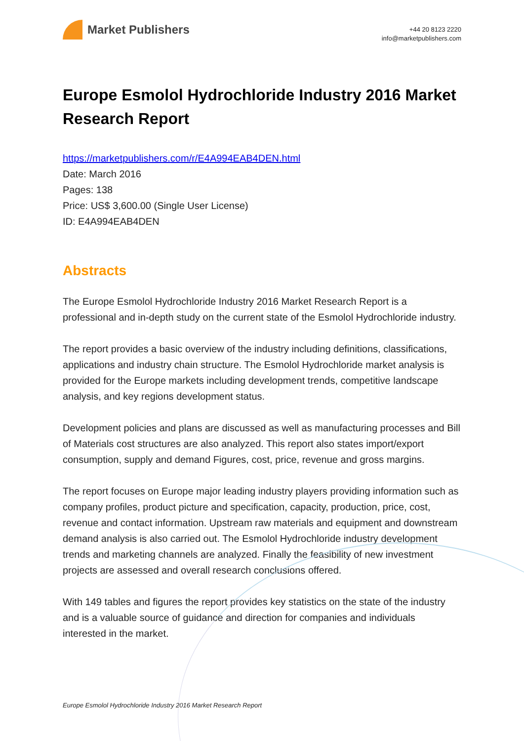Market Publishers
+44 20 8123 2220
info@marketpublishers.com
Europe Esmolol Hydrochloride Industry 2016 Market Research Report
https://marketpublishers.com/r/E4A994EAB4DEN.html
Date: March 2016
Pages: 138
Price: US$ 3,600.00 (Single User License)
ID: E4A994EAB4DEN
Abstracts
The Europe Esmolol Hydrochloride Industry 2016 Market Research Report is a professional and in-depth study on the current state of the Esmolol Hydrochloride industry.
The report provides a basic overview of the industry including definitions, classifications, applications and industry chain structure. The Esmolol Hydrochloride market analysis is provided for the Europe markets including development trends, competitive landscape analysis, and key regions development status.
Development policies and plans are discussed as well as manufacturing processes and Bill of Materials cost structures are also analyzed. This report also states import/export consumption, supply and demand Figures, cost, price, revenue and gross margins.
The report focuses on Europe major leading industry players providing information such as company profiles, product picture and specification, capacity, production, price, cost, revenue and contact information. Upstream raw materials and equipment and downstream demand analysis is also carried out. The Esmolol Hydrochloride industry development trends and marketing channels are analyzed. Finally the feasibility of new investment projects are assessed and overall research conclusions offered.
With 149 tables and figures the report provides key statistics on the state of the industry and is a valuable source of guidance and direction for companies and individuals interested in the market.
Europe Esmolol Hydrochloride Industry 2016 Market Research Report